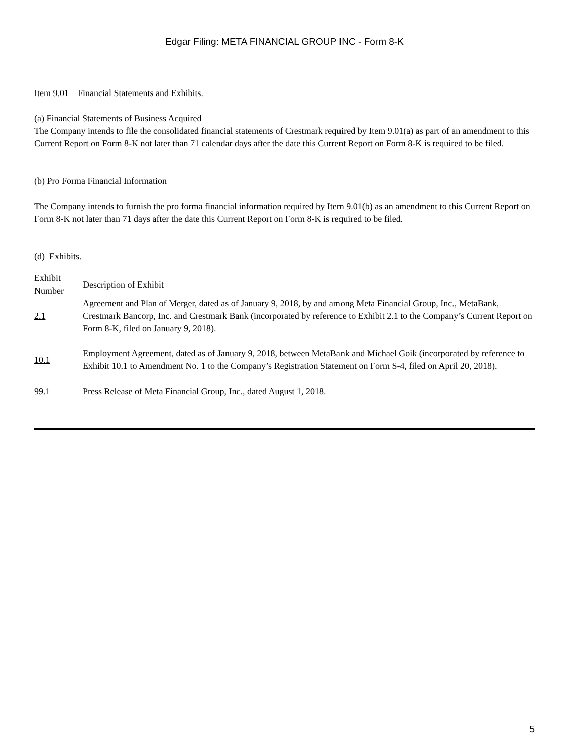Edgar Filing: META FINANCIAL GROUP INC - Form 8-K
Item 9.01 Financial Statements and Exhibits.
(a) Financial Statements of Business Acquired
The Company intends to file the consolidated financial statements of Crestmark required by Item 9.01(a) as part of an amendment to this Current Report on Form 8-K not later than 71 calendar days after the date this Current Report on Form 8-K is required to be filed.
(b) Pro Forma Financial Information
The Company intends to furnish the pro forma financial information required by Item 9.01(b) as an amendment to this Current Report on Form 8-K not later than 71 days after the date this Current Report on Form 8-K is required to be filed.
(d) Exhibits.
| Exhibit Number | Description of Exhibit |
| 2.1 | Agreement and Plan of Merger, dated as of January 9, 2018, by and among Meta Financial Group, Inc., MetaBank, Crestmark Bancorp, Inc. and Crestmark Bank (incorporated by reference to Exhibit 2.1 to the Company’s Current Report on Form 8-K, filed on January 9, 2018). |
| 10.1 | Employment Agreement, dated as of January 9, 2018, between MetaBank and Michael Goik (incorporated by reference to Exhibit 10.1 to Amendment No. 1 to the Company’s Registration Statement on Form S-4, filed on April 20, 2018). |
| 99.1 | Press Release of Meta Financial Group, Inc., dated August 1, 2018. |
5